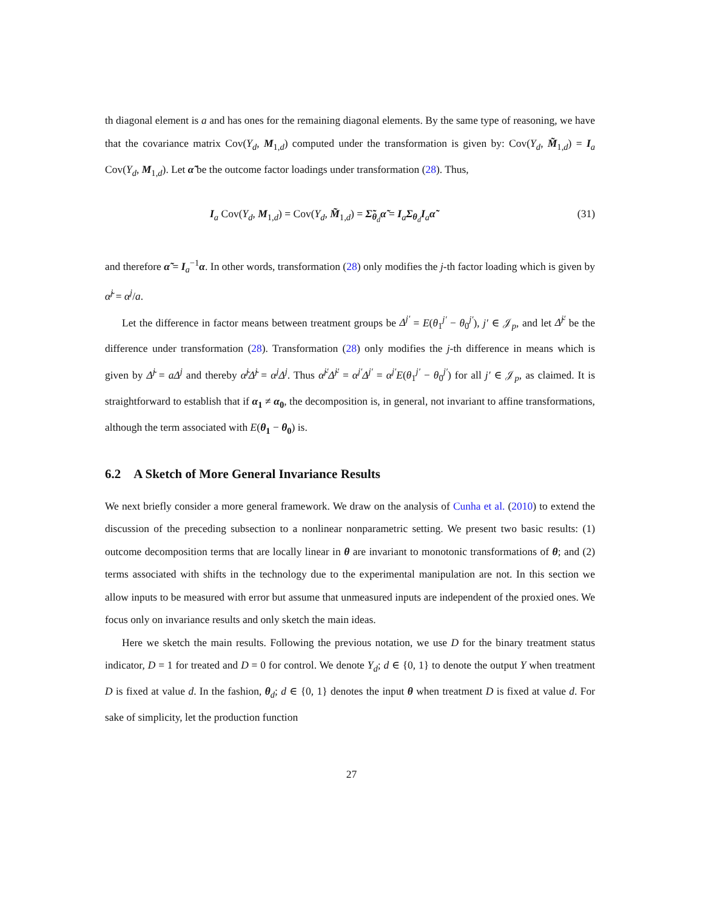th diagonal element is a and has ones for the remaining diagonal elements. By the same type of reasoning, we have that the covariance matrix Cov(Y<sub>d</sub>, M<sub>1,d</sub>) computed under the transformation is given by: Cov(Y<sub>d</sub>, M̃<sub>1,d</sub>) = I<sub>a</sub> Cov(Y<sub>d</sub>, M<sub>1,d</sub>). Let α̃ be the outcome factor loadings under transformation (28). Thus,
I<sub>a</sub> Cov(Y<sub>d</sub>, M<sub>1,d</sub>) = Cov(Y<sub>d</sub>, M̃<sub>1,d</sub>) = Σ̃<sub>θ<sub>d</sub></sub>α̃ = I<sub>a</sub>Σ<sub>θ<sub>d</sub></sub>I<sub>a</sub>α̃ (31)
and therefore α̃ = I<sub>a</sub><sup>−1</sup>α. In other words, transformation (28) only modifies the j-th factor loading which is given by α̃<sup>j</sup> = α<sup>j</sup>/a.
Let the difference in factor means between treatment groups be Δ<sup>j′</sup> = E(θ<sub>1</sub><sup>j′</sup> − θ<sub>0</sub><sup>j′</sup>), j′ ∈ 𝒥<sub>p</sub>, and let Δ̃<sup>j′</sup> be the difference under transformation (28). Transformation (28) only modifies the j-th difference in means which is given by Δ̃<sup>j</sup> = aΔ<sup>j</sup> and thereby α̃<sup>j</sup>Δ̃<sup>j</sup> = α<sup>j</sup>Δ<sup>j</sup>. Thus α̃<sup>j′</sup>Δ̃<sup>j′</sup> = α<sup>j′</sup>Δ<sup>j′</sup> = α<sup>j′</sup>E(θ<sub>1</sub><sup>j′</sup> − θ<sub>0</sub><sup>j′</sup>) for all j′ ∈ 𝒥<sub>p</sub>, as claimed. It is straightforward to establish that if α<sub>1</sub> ≠ α<sub>0</sub>, the decomposition is, in general, not invariant to affine transformations, although the term associated with E(θ<sub>1</sub> − θ<sub>0</sub>) is.
6.2 A Sketch of More General Invariance Results
We next briefly consider a more general framework. We draw on the analysis of Cunha et al. (2010) to extend the discussion of the preceding subsection to a nonlinear nonparametric setting. We present two basic results: (1) outcome decomposition terms that are locally linear in θ are invariant to monotonic transformations of θ; and (2) terms associated with shifts in the technology due to the experimental manipulation are not. In this section we allow inputs to be measured with error but assume that unmeasured inputs are independent of the proxied ones. We focus only on invariance results and only sketch the main ideas.
Here we sketch the main results. Following the previous notation, we use D for the binary treatment status indicator, D = 1 for treated and D = 0 for control. We denote Y<sub>d</sub>; d ∈ {0, 1} to denote the output Y when treatment D is fixed at value d. In the fashion, θ<sub>d</sub>; d ∈ {0, 1} denotes the input θ when treatment D is fixed at value d. For sake of simplicity, let the production function
27